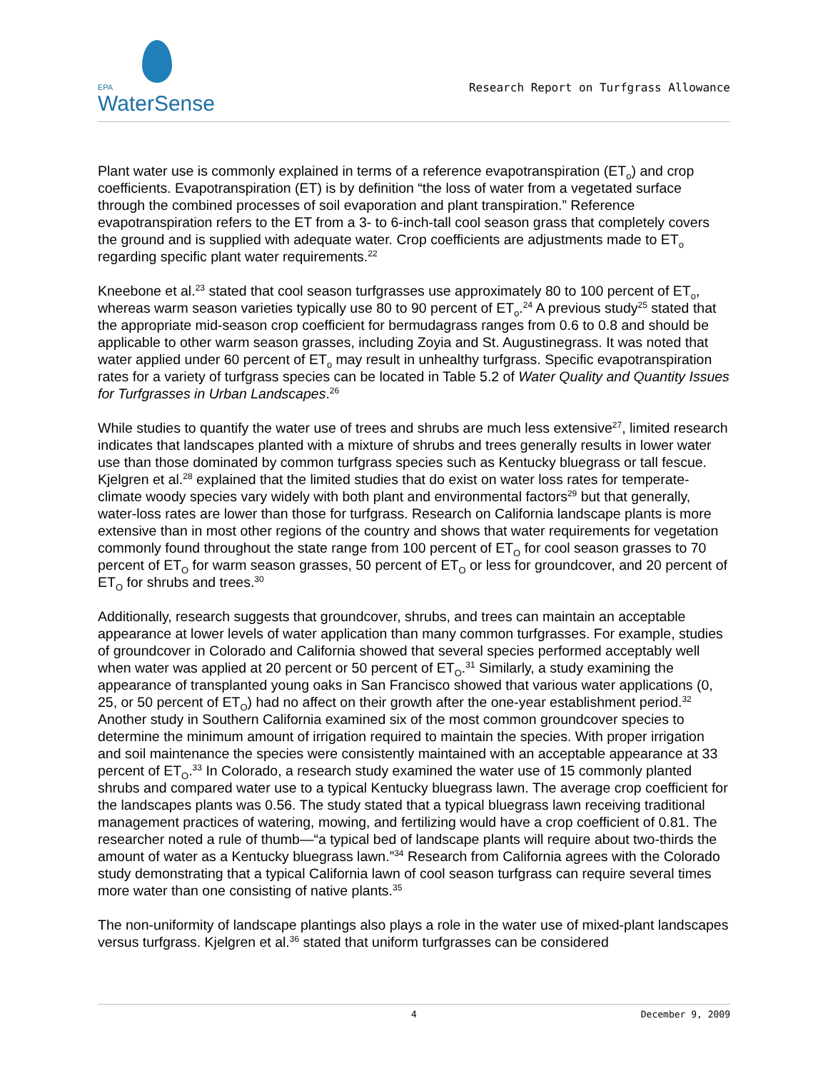EPA
WaterSense
Research Report on Turfgrass Allowance
Plant water use is commonly explained in terms of a reference evapotranspiration (ET<sub>o</sub>) and crop coefficients. Evapotranspiration (ET) is by definition “the loss of water from a vegetated surface through the combined processes of soil evaporation and plant transpiration.” Reference evapotranspiration refers to the ET from a 3- to 6-inch-tall cool season grass that completely covers the ground and is supplied with adequate water. Crop coefficients are adjustments made to ET<sub>o</sub> regarding specific plant water requirements.<sup>22</sup>
Kneebone et al.<sup>23</sup> stated that cool season turfgrasses use approximately 80 to 100 percent of ET<sub>o</sub>, whereas warm season varieties typically use 80 to 90 percent of ET<sub>o</sub>.<sup>24</sup> A previous study<sup>25</sup> stated that the appropriate mid-season crop coefficient for bermudagrass ranges from 0.6 to 0.8 and should be applicable to other warm season grasses, including Zoyia and St. Augustinegrass. It was noted that water applied under 60 percent of ET<sub>o</sub> may result in unhealthy turfgrass. Specific evapotranspiration rates for a variety of turfgrass species can be located in Table 5.2 of Water Quality and Quantity Issues for Turfgrasses in Urban Landscapes.<sup>26</sup>
While studies to quantify the water use of trees and shrubs are much less extensive<sup>27</sup>, limited research indicates that landscapes planted with a mixture of shrubs and trees generally results in lower water use than those dominated by common turfgrass species such as Kentucky bluegrass or tall fescue. Kjelgren et al.<sup>28</sup> explained that the limited studies that do exist on water loss rates for temperate-climate woody species vary widely with both plant and environmental factors<sup>29</sup> but that generally, water-loss rates are lower than those for turfgrass. Research on California landscape plants is more extensive than in most other regions of the country and shows that water requirements for vegetation commonly found throughout the state range from 100 percent of ET<sub>O</sub> for cool season grasses to 70 percent of ET<sub>O</sub> for warm season grasses, 50 percent of ET<sub>O</sub> or less for groundcover, and 20 percent of ET<sub>O</sub> for shrubs and trees.<sup>30</sup>
Additionally, research suggests that groundcover, shrubs, and trees can maintain an acceptable appearance at lower levels of water application than many common turfgrasses. For example, studies of groundcover in Colorado and California showed that several species performed acceptably well when water was applied at 20 percent or 50 percent of ET<sub>O</sub>.<sup>31</sup> Similarly, a study examining the appearance of transplanted young oaks in San Francisco showed that various water applications (0, 25, or 50 percent of ET<sub>O</sub>) had no affect on their growth after the one-year establishment period.<sup>32</sup> Another study in Southern California examined six of the most common groundcover species to determine the minimum amount of irrigation required to maintain the species. With proper irrigation and soil maintenance the species were consistently maintained with an acceptable appearance at 33 percent of ET<sub>O</sub>.<sup>33</sup> In Colorado, a research study examined the water use of 15 commonly planted shrubs and compared water use to a typical Kentucky bluegrass lawn. The average crop coefficient for the landscapes plants was 0.56. The study stated that a typical bluegrass lawn receiving traditional management practices of watering, mowing, and fertilizing would have a crop coefficient of 0.81. The researcher noted a rule of thumb—“a typical bed of landscape plants will require about two-thirds the amount of water as a Kentucky bluegrass lawn.”<sup>34</sup> Research from California agrees with the Colorado study demonstrating that a typical California lawn of cool season turfgrass can require several times more water than one consisting of native plants.<sup>35</sup>
The non-uniformity of landscape plantings also plays a role in the water use of mixed-plant landscapes versus turfgrass. Kjelgren et al.<sup>36</sup> stated that uniform turfgrasses can be considered
4 December 9, 2009